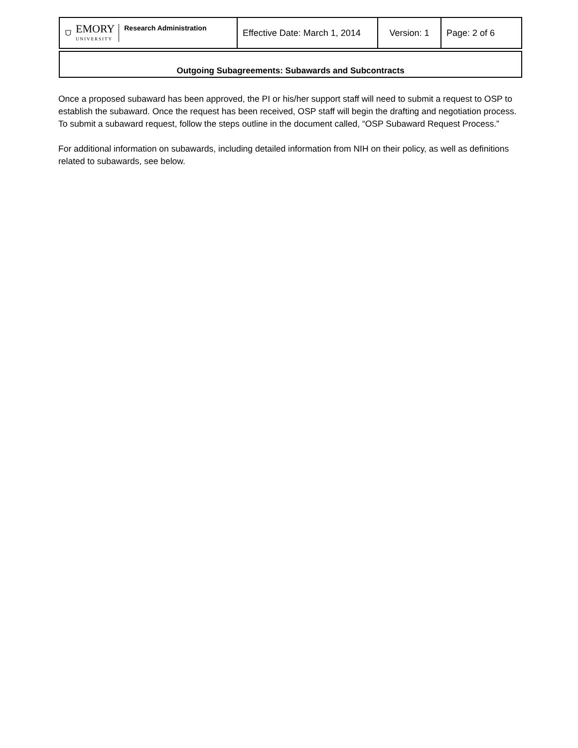| ⛉ EMORY UNIVERSITY Research Administration | Effective Date: March 1, 2014 | Version: 1 | Page: 2 of 6 |
Outgoing Subagreements: Subawards and Subcontracts
Once a proposed subaward has been approved, the PI or his/her support staff will need to submit a request to OSP to establish the subaward. Once the request has been received, OSP staff will begin the drafting and negotiation process. To submit a subaward request, follow the steps outline in the document called, “OSP Subaward Request Process.”
For additional information on subawards, including detailed information from NIH on their policy, as well as definitions related to subawards, see below.